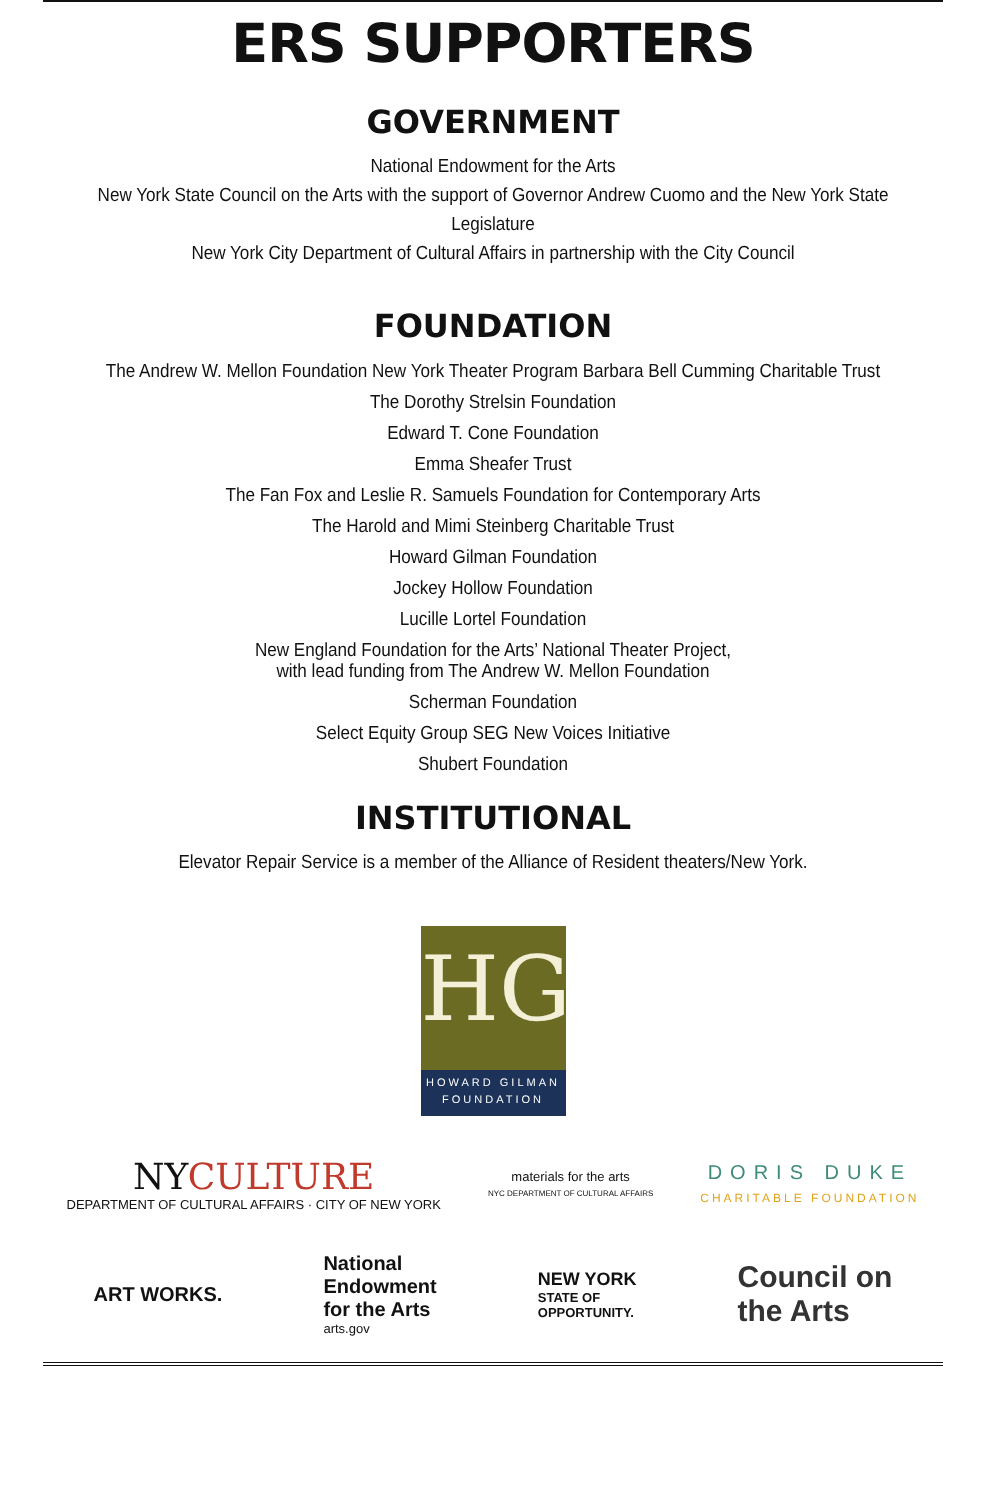ERS SUPPORTERS
GOVERNMENT
National Endowment for the Arts
New York State Council on the Arts with the support of Governor Andrew Cuomo and the New York State Legislature
New York City Department of Cultural Affairs in partnership with the City Council
FOUNDATION
The Andrew W. Mellon Foundation New York Theater Program Barbara Bell Cumming Charitable Trust
The Dorothy Strelsin Foundation
Edward T. Cone Foundation
Emma Sheafer Trust
The Fan Fox and Leslie R. Samuels Foundation for Contemporary Arts
The Harold and Mimi Steinberg Charitable Trust
Howard Gilman Foundation
Jockey Hollow Foundation
Lucille Lortel Foundation
New England Foundation for the Arts’ National Theater Project,
with lead funding from The Andrew W. Mellon Foundation
Scherman Foundation
Select Equity Group SEG New Voices Initiative
Shubert Foundation
INSTITUTIONAL
Elevator Repair Service is a member of the Alliance of Resident theaters/New York.
HG
HOWARD GILMAN
FOUNDATION
NYCULTURE
DEPARTMENT OF CULTURAL AFFAIRS · CITY OF NEW YORK
materials for the arts
NYC DEPARTMENT OF CULTURAL AFFAIRS
DORIS DUKE
CHARITABLE FOUNDATION
ART WORKS.
National
Endowment
for the Arts
arts.gov
NEW YORK
STATE OF
OPPORTUNITY.
Council on
the Arts